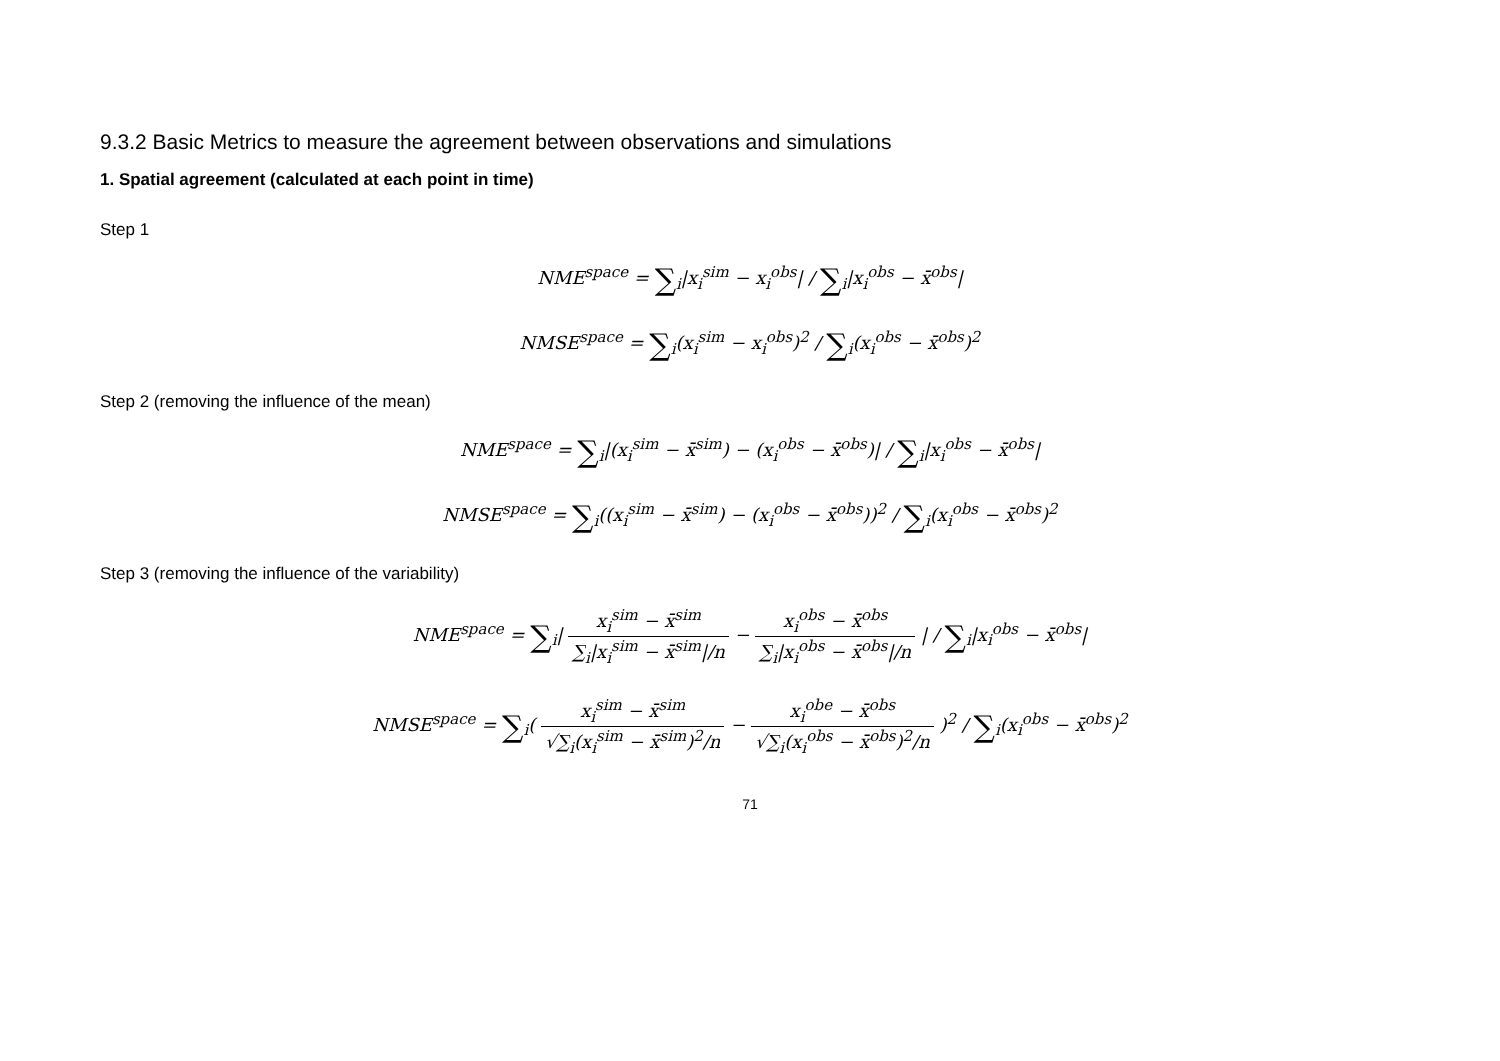9.3.2 Basic Metrics to measure the agreement between observations and simulations
1. Spatial agreement (calculated at each point in time)
Step 1
NME<sup>space</sup> = ∑<sub>i</sub>|x<sub>i</sub><sup>sim</sup> − x<sub>i</sub><sup>obs</sup>| / ∑<sub>i</sub>|x<sub>i</sub><sup>obs</sup> − x̄<sup>obs</sup>|
NMSE<sup>space</sup> = ∑<sub>i</sub>(x<sub>i</sub><sup>sim</sup> − x<sub>i</sub><sup>obs</sup>)<sup>2</sup> / ∑<sub>i</sub>(x<sub>i</sub><sup>obs</sup> − x̄<sup>obs</sup>)<sup>2</sup>
Step 2 (removing the influence of the mean)
NME<sup>space</sup> = ∑<sub>i</sub>|(x<sub>i</sub><sup>sim</sup> − x̄<sup>sim</sup>) − (x<sub>i</sub><sup>obs</sup> − x̄<sup>obs</sup>)| / ∑<sub>i</sub>|x<sub>i</sub><sup>obs</sup> − x̄<sup>obs</sup>|
NMSE<sup>space</sup> = ∑<sub>i</sub>((x<sub>i</sub><sup>sim</sup> − x̄<sup>sim</sup>) − (x<sub>i</sub><sup>obs</sup> − x̄<sup>obs</sup>))<sup>2</sup> / ∑<sub>i</sub>(x<sub>i</sub><sup>obs</sup> − x̄<sup>obs</sup>)<sup>2</sup>
Step 3 (removing the influence of the variability)
NME<sup>space</sup> = ∑<sub>i</sub>| x<sub>i</sub><sup>sim</sup> − x̄<sup>sim</sup> ∑<sub>i</sub>|x<sub>i</sub><sup>sim</sup> − x̄<sup>sim</sup>|/n − x<sub>i</sub><sup>obs</sup> − x̄<sup>obs</sup> ∑<sub>i</sub>|x<sub>i</sub><sup>obs</sup> − x̄<sup>obs</sup>|/n | / ∑<sub>i</sub>|x<sub>i</sub><sup>obs</sup> − x̄<sup>obs</sup>|
NMSE<sup>space</sup> = ∑<sub>i</sub>( x<sub>i</sub><sup>sim</sup> − x̄<sup>sim</sup> √∑<sub>i</sub>(x<sub>i</sub><sup>sim</sup> − x̄<sup>sim</sup>)<sup>2</sup>/n − x<sub>i</sub><sup>obe</sup> − x̄<sup>obs</sup> √∑<sub>i</sub>(x<sub>i</sub><sup>obs</sup> − x̄<sup>obs</sup>)<sup>2</sup>/n )<sup>2</sup> / ∑<sub>i</sub>(x<sub>i</sub><sup>obs</sup> − x̄<sup>obs</sup>)<sup>2</sup>
71